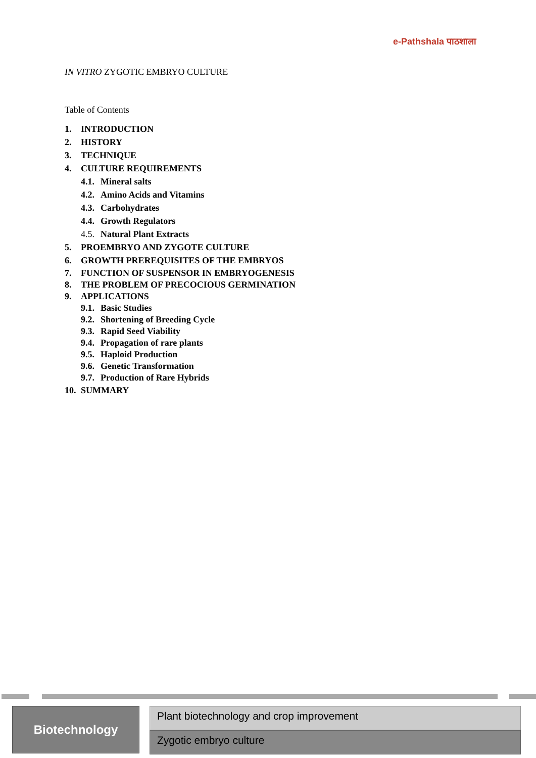e-Pathshala पाठशाला
IN VITRO ZYGOTIC EMBRYO CULTURE
Table of Contents
1. INTRODUCTION
2. HISTORY
3. TECHNIQUE
4. CULTURE REQUIREMENTS
4.1. Mineral salts
4.2. Amino Acids and Vitamins
4.3. Carbohydrates
4.4. Growth Regulators
4.5. Natural Plant Extracts
5. PROEMBRYO AND ZYGOTE CULTURE
6. GROWTH PREREQUISITES OF THE EMBRYOS
7. FUNCTION OF SUSPENSOR IN EMBRYOGENESIS
8. THE PROBLEM OF PRECOCIOUS GERMINATION
9. APPLICATIONS
9.1. Basic Studies
9.2. Shortening of Breeding Cycle
9.3. Rapid Seed Viability
9.4. Propagation of rare plants
9.5. Haploid Production
9.6. Genetic Transformation
9.7. Production of Rare Hybrids
10. SUMMARY
Biotechnology
Plant biotechnology and crop improvement
Zygotic embryo culture